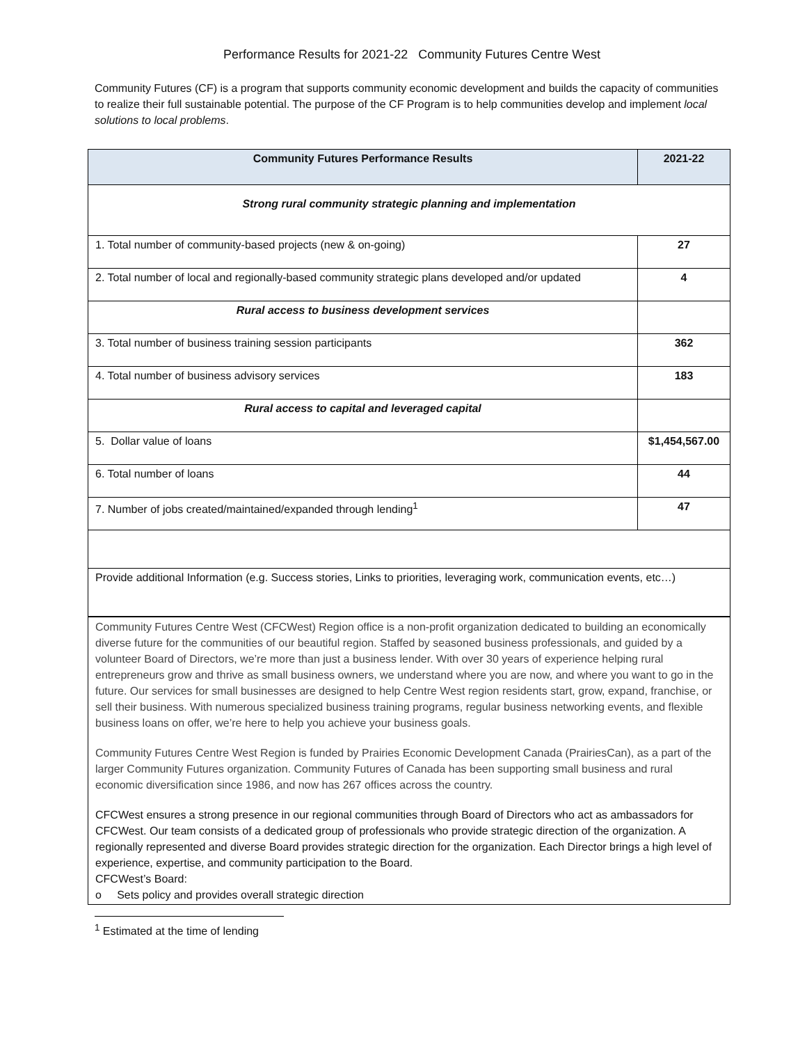Performance Results for 2021-22 Community Futures Centre West
Community Futures (CF) is a program that supports community economic development and builds the capacity of communities to realize their full sustainable potential. The purpose of the CF Program is to help communities develop and implement local solutions to local problems.
| Community Futures Performance Results | 2021-22 |
| --- | --- |
| Strong rural community strategic planning and implementation | |
| 1. Total number of community-based projects (new & on-going) | 27 |
| 2. Total number of local and regionally-based community strategic plans developed and/or updated | 4 |
| Rural access to business development services | |
| 3. Total number of business training session participants | 362 |
| 4. Total number of business advisory services | 183 |
| Rural access to capital and leveraged capital | |
| 5. Dollar value of loans | $1,454,567.00 |
| 6. Total number of loans | 44 |
| 7. Number of jobs created/maintained/expanded through lending<sup>1</sup> | 47 |
| Provide additional Information (e.g. Success stories, Links to priorities, leveraging work, communication events, etc…) | |
Community Futures Centre West (CFCWest) Region office is a non-profit organization dedicated to building an economically diverse future for the communities of our beautiful region. Staffed by seasoned business professionals, and guided by a volunteer Board of Directors, we’re more than just a business lender. With over 30 years of experience helping rural entrepreneurs grow and thrive as small business owners, we understand where you are now, and where you want to go in the future. Our services for small businesses are designed to help Centre West region residents start, grow, expand, franchise, or sell their business. With numerous specialized business training programs, regular business networking events, and flexible business loans on offer, we’re here to help you achieve your business goals.
Community Futures Centre West Region is funded by Prairies Economic Development Canada (PrairiesCan), as a part of the larger Community Futures organization. Community Futures of Canada has been supporting small business and rural economic diversification since 1986, and now has 267 offices across the country.
CFCWest ensures a strong presence in our regional communities through Board of Directors who act as ambassadors for CFCWest. Our team consists of a dedicated group of professionals who provide strategic direction of the organization. A regionally represented and diverse Board provides strategic direction for the organization. Each Director brings a high level of experience, expertise, and community participation to the Board.
CFCWest’s Board:
o Sets policy and provides overall strategic direction
<sup>1</sup> Estimated at the time of lending